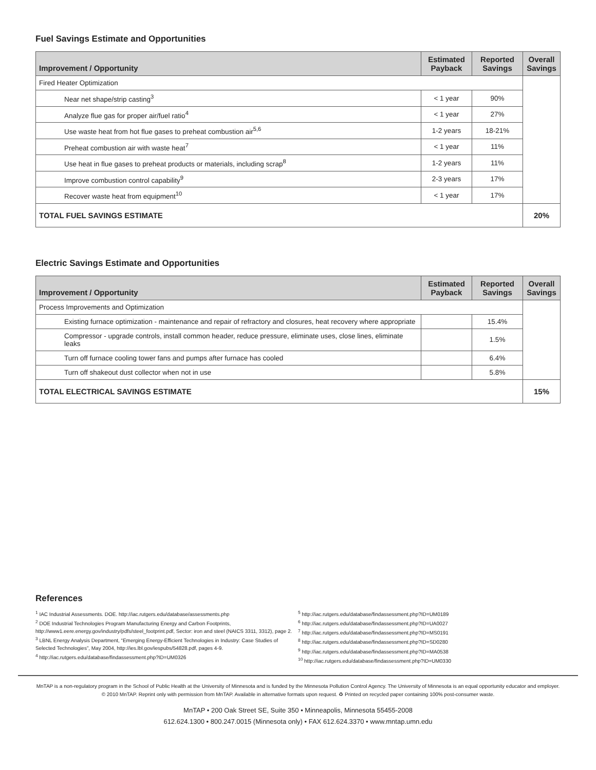Fuel Savings Estimate and Opportunities
| Improvement / Opportunity | Estimated Payback | Reported Savings | Overall Savings |
| --- | --- | --- | --- |
| Fired Heater Optimization | | | |
| Near net shape/strip casting<sup>3</sup> | < 1 year | 90% | |
| Analyze flue gas for proper air/fuel ratio<sup>4</sup> | < 1 year | 27% | |
| Use waste heat from hot flue gases to preheat combustion air<sup>5,6</sup> | 1-2 years | 18-21% | |
| Preheat combustion air with waste heat<sup>7</sup> | < 1 year | 11% | |
| Use heat in flue gases to preheat products or materials, including scrap<sup>8</sup> | 1-2 years | 11% | |
| Improve combustion control capability<sup>9</sup> | 2-3 years | 17% | |
| Recover waste heat from equipment<sup>10</sup> | < 1 year | 17% | |
| TOTAL FUEL SAVINGS ESTIMATE | | | 20% |
Electric Savings Estimate and Opportunities
| Improvement / Opportunity | Estimated Payback | Reported Savings | Overall Savings |
| --- | --- | --- | --- |
| Process Improvements and Optimization | | | |
| Existing furnace optimization - maintenance and repair of refractory and closures, heat recovery where appropriate | | 15.4% | |
| Compressor - upgrade controls, install common header, reduce pressure, eliminate uses, close lines, eliminate leaks | | 1.5% | |
| Turn off furnace cooling tower fans and pumps after furnace has cooled | | 6.4% | |
| Turn off shakeout dust collector when not in use | | 5.8% | |
| TOTAL ELECTRICAL SAVINGS ESTIMATE | | | 15% |
References
<sup>1</sup> IAC Industrial Assessments. DOE. http://iac.rutgers.edu/database/assessments.php
<sup>2</sup> DOE Industrial Technologies Program Manufacturing Energy and Carbon Footprints, http://www1.eere.energy.gov/industry/pdfs/steel_footprint.pdf, Sector: iron and steel (NAICS 3311, 3312), page 2.
<sup>3</sup> LBNL Energy Analysis Department, “Emerging Energy-Efficient Technologies in Industry: Case Studies of Selected Technologies”, May 2004, http://ies.lbl.gov/iespubs/54828.pdf, pages 4-9.
<sup>4</sup> http://iac.rutgers.edu/database/findassessment.php?ID=UM0326
<sup>5</sup> http://iac.rutgers.edu/database/findassessment.php?ID=UM0189
<sup>6</sup> http://iac.rutgers.edu/database/findassessment.php?ID=UA0027
<sup>7</sup> http://iac.rutgers.edu/database/findassessment.php?ID=MS0191
<sup>8</sup> http://iac.rutgers.edu/database/findassessment.php?ID=SD0280
<sup>9</sup> http://iac.rutgers.edu/database/findassessment.php?ID=MA0538
<sup>10</sup> http://iac.rutgers.edu/database/findassessment.php?ID=UM0330
MnTAP is a non-regulatory program in the School of Public Health at the University of Minnesota and is funded by the Minnesota Pollution Control Agency. The University of Minnesota is an equal opportunity educator and employer.
© 2010 MnTAP. Reprint only with permission from MnTAP. Available in alternative formats upon request. ♻ Printed on recycled paper containing 100% post-consumer waste.
MnTAP • 200 Oak Street SE, Suite 350 • Minneapolis, Minnesota 55455-2008
612.624.1300 • 800.247.0015 (Minnesota only) • FAX 612.624.3370 • www.mntap.umn.edu